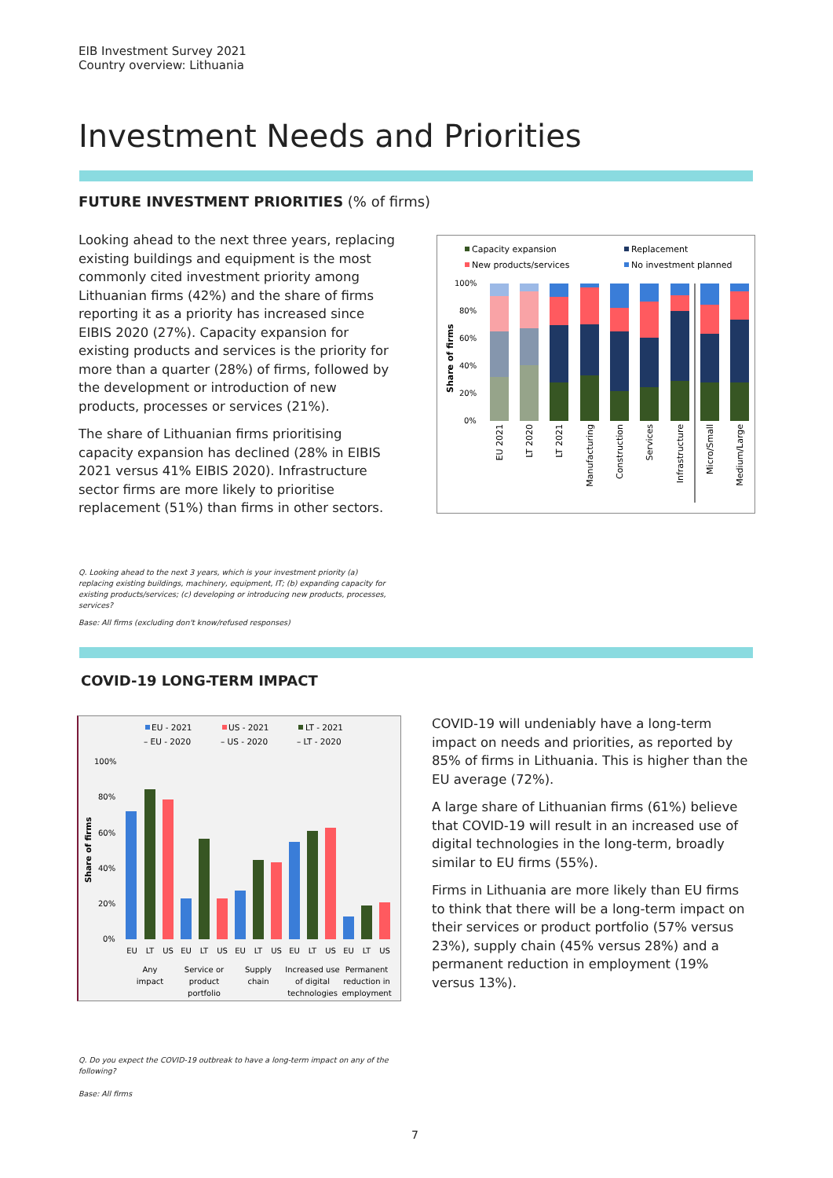EIB Investment Survey 2021
Country overview: Lithuania
Investment Needs and Priorities
FUTURE INVESTMENT PRIORITIES (% of firms)
Looking ahead to the next three years, replacing existing buildings and equipment is the most commonly cited investment priority among Lithuanian firms (42%) and the share of firms reporting it as a priority has increased since EIBIS 2020 (27%). Capacity expansion for existing products and services is the priority for more than a quarter (28%) of firms, followed by the development or introduction of new products, processes or services (21%).
The share of Lithuanian firms prioritising capacity expansion has declined (28% in EIBIS 2021 versus 41% EIBIS 2020). Infrastructure sector firms are more likely to prioritise replacement (51%) than firms in other sectors.
Capacity expansion
Replacement
New products/services
No investment planned
100%
80%
60%
40%
20%
0%
Share of firms
EU 2021
LT 2020
LT 2021
Manufacturing
Construction
Services
Infrastructure
Micro/Small
Medium/Large
Q. Looking ahead to the next 3 years, which is your investment priority (a) replacing existing buildings, machinery, equipment, IT; (b) expanding capacity for existing products/services; (c) developing or introducing new products, processes, services?
Base: All firms (excluding don't know/refused responses)
COVID-19 LONG-TERM IMPACT
EU - 2021
US - 2021
LT - 2021
– EU - 2020
– US - 2020
– LT - 2020
100%
80%
60%
40%
20%
0%
Share of firms
EU
LT
US
EU
LT
US
EU
LT
US
EU
LT
US
EU
LT
US
Any
impact
Service or
product
portfolio
Supply
chain
Increased use
of digital
technologies
Permanent
reduction in
employment
COVID-19 will undeniably have a long-term impact on needs and priorities, as reported by 85% of firms in Lithuania. This is higher than the EU average (72%).
A large share of Lithuanian firms (61%) believe that COVID-19 will result in an increased use of digital technologies in the long-term, broadly similar to EU firms (55%).
Firms in Lithuania are more likely than EU firms to think that there will be a long-term impact on their services or product portfolio (57% versus 23%), supply chain (45% versus 28%) and a permanent reduction in employment (19% versus 13%).
Q. Do you expect the COVID-19 outbreak to have a long-term impact on any of the following?
Base: All firms
7